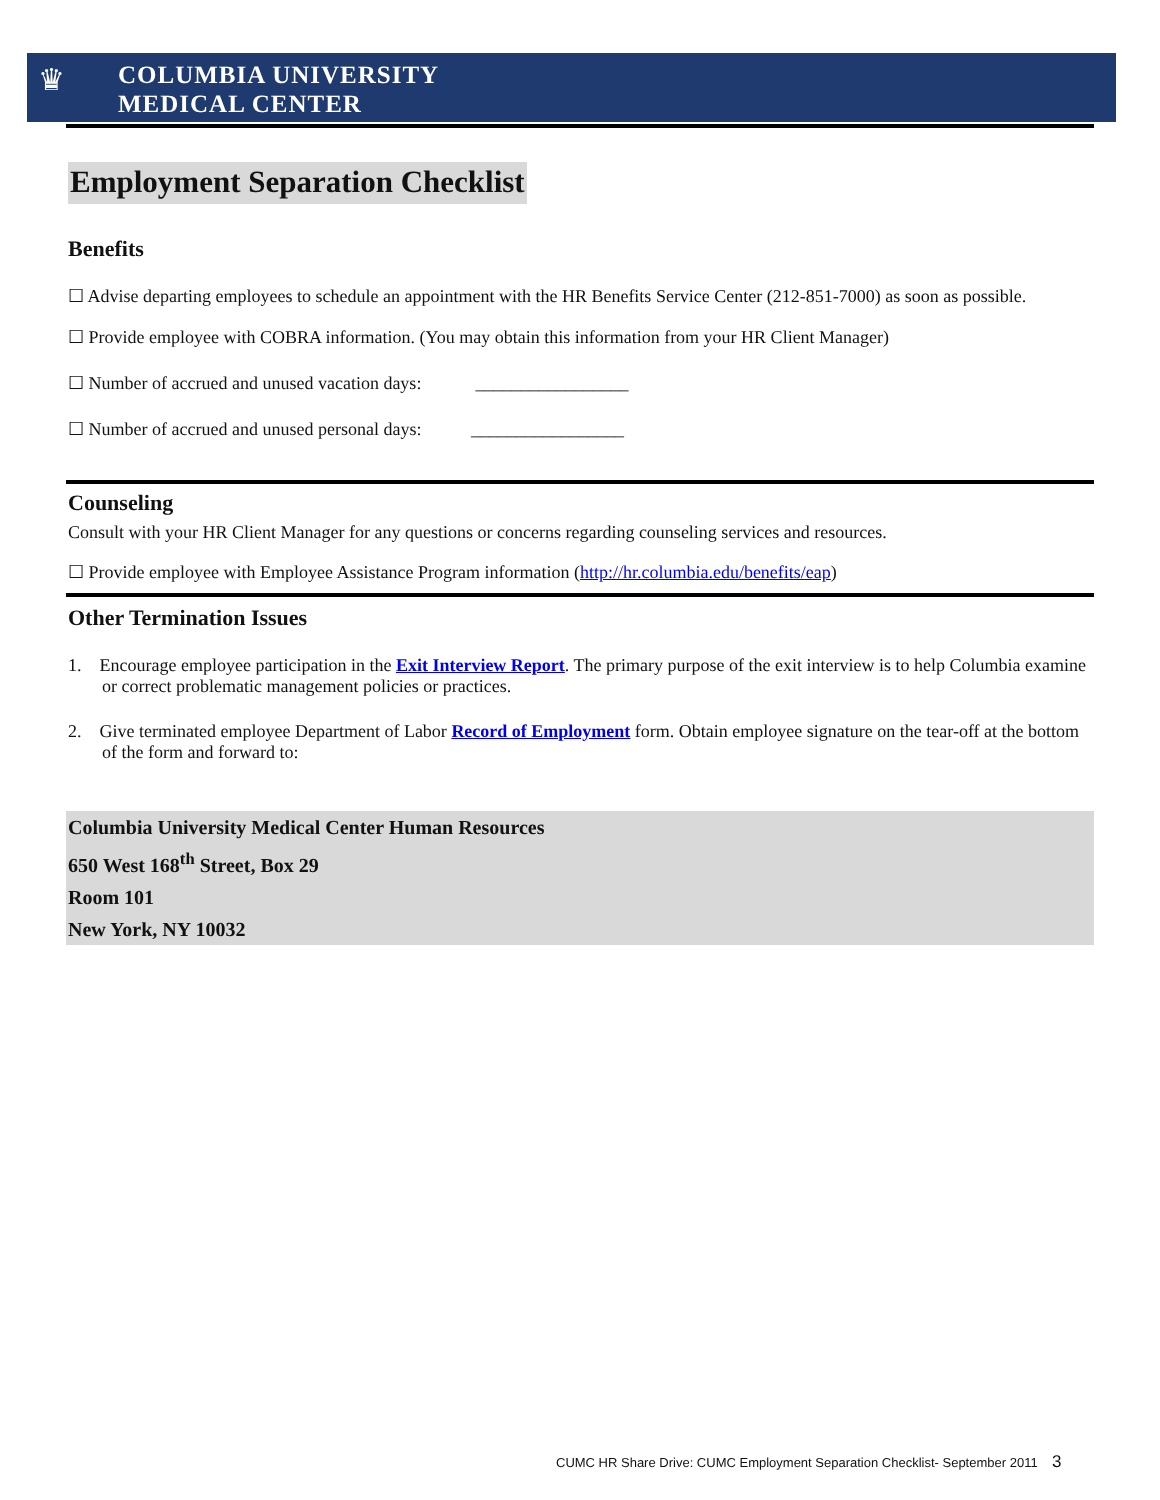♛
COLUMBIA UNIVERSITY
MEDICAL CENTER
Employment Separation Checklist
Benefits
☐ Advise departing employees to schedule an appointment with the HR Benefits Service Center (212-851-7000) as soon as possible.
☐ Provide employee with COBRA information. (You may obtain this information from your HR Client Manager)
☐ Number of accrued and unused vacation days: _________________
☐ Number of accrued and unused personal days: _________________
Counseling
Consult with your HR Client Manager for any questions or concerns regarding counseling services and resources.
☐ Provide employee with Employee Assistance Program information (http://hr.columbia.edu/benefits/eap)
Other Termination Issues
1. Encourage employee participation in the Exit Interview Report. The primary purpose of the exit interview is to help Columbia examine or correct problematic management policies or practices.
2. Give terminated employee Department of Labor Record of Employment form. Obtain employee signature on the tear-off at the bottom of the form and forward to:
Columbia University Medical Center Human Resources
650 West 168<sup>th</sup> Street, Box 29
Room 101
New York, NY 10032
CUMC HR Share Drive: CUMC Employment Separation Checklist- September 2011 3